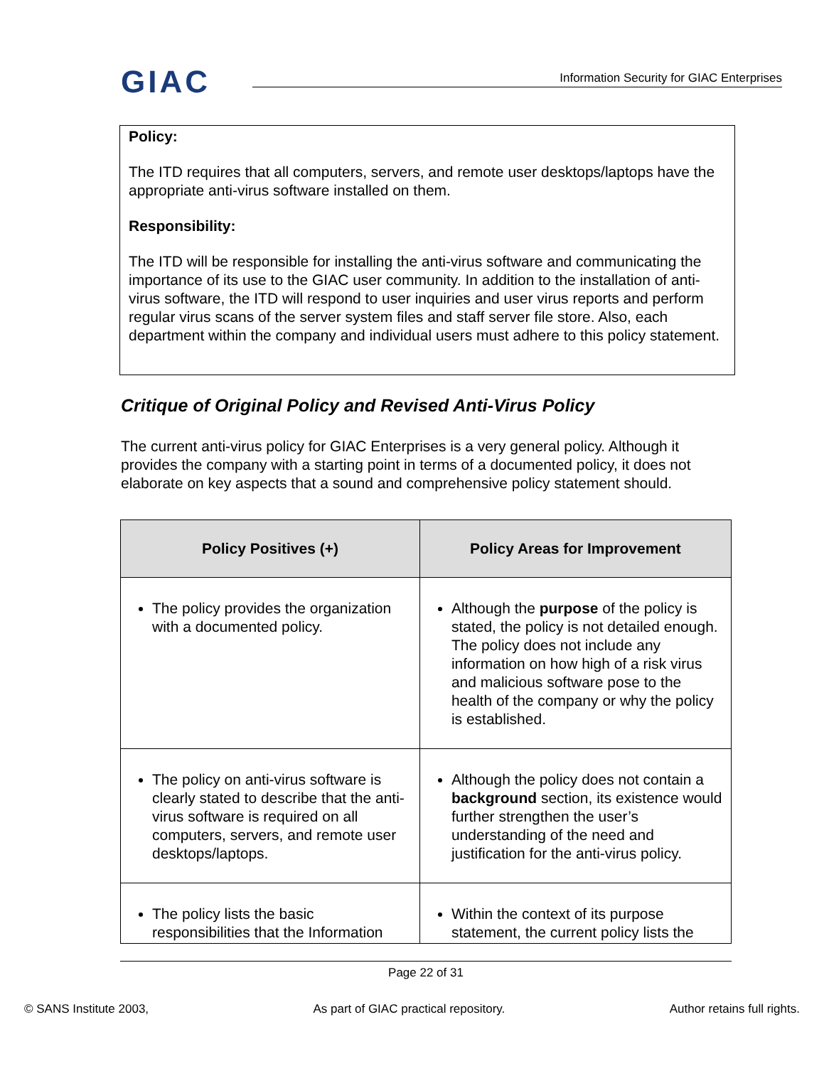GIAC Information Security for GIAC Enterprises
Policy:
The ITD requires that all computers, servers, and remote user desktops/laptops have the appropriate anti-virus software installed on them.
Responsibility:
The ITD will be responsible for installing the anti-virus software and communicating the importance of its use to the GIAC user community. In addition to the installation of anti-virus software, the ITD will respond to user inquiries and user virus reports and perform regular virus scans of the server system files and staff server file store. Also, each department within the company and individual users must adhere to this policy statement.
Critique of Original Policy and Revised Anti-Virus Policy
The current anti-virus policy for GIAC Enterprises is a very general policy. Although it provides the company with a starting point in terms of a documented policy, it does not elaborate on key aspects that a sound and comprehensive policy statement should.
| Policy Positives (+) | Policy Areas for Improvement |
| --- | --- |
| The policy provides the organization with a documented policy. | Although the purpose of the policy is stated, the policy is not detailed enough. The policy does not include any information on how high of a risk virus and malicious software pose to the health of the company or why the policy is established. |
| The policy on anti-virus software is clearly stated to describe that the anti-virus software is required on all computers, servers, and remote user desktops/laptops. | Although the policy does not contain a background section, its existence would further strengthen the user’s understanding of the need and justification for the anti-virus policy. |
| The policy lists the basic responsibilities that the Information | Within the context of its purpose statement, the current policy lists the |
Page 22 of 31
© SANS Institute 2003, As part of GIAC practical repository. Author retains full rights.